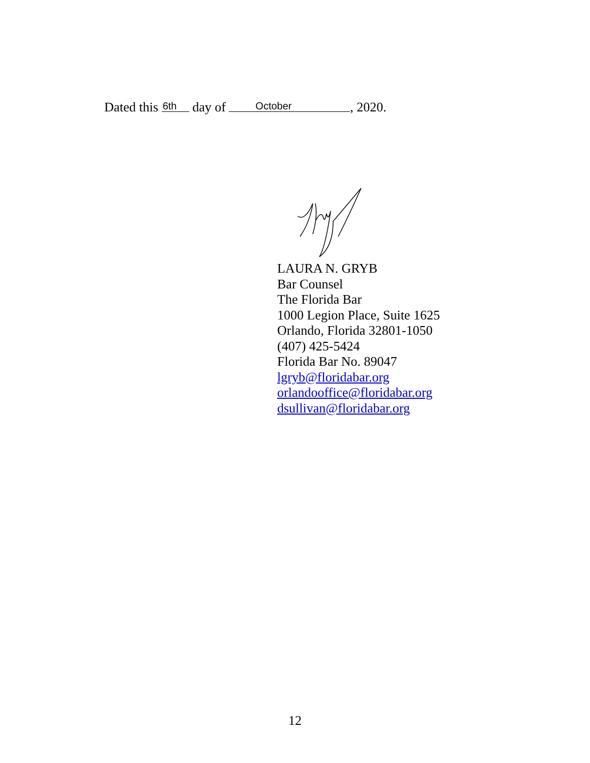Dated this 6th day of October, 2020.
LAURA N. GRYB
Bar Counsel
The Florida Bar
1000 Legion Place, Suite 1625
Orlando, Florida 32801-1050
(407) 425-5424
Florida Bar No. 89047
lgryb@floridabar.org
orlandooffice@floridabar.org
dsullivan@floridabar.org
12